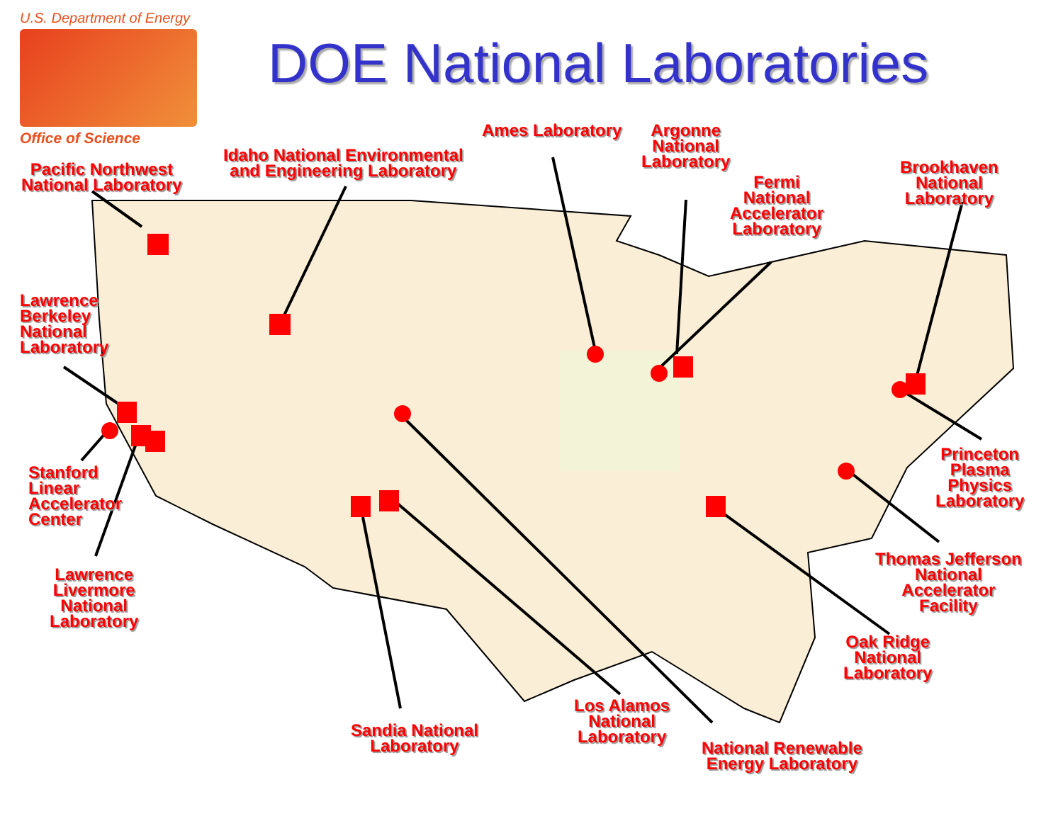U.S. Department of Energy
Office of Science
DOE National Laboratories
Pacific Northwest
National Laboratory
Idaho National Environmental
and Engineering Laboratory
Ames Laboratory
Argonne
National
Laboratory
Fermi
National
Accelerator
Laboratory
Brookhaven
National
Laboratory
Lawrence
Berkeley
National
Laboratory
Stanford
Linear
Accelerator
Center
Lawrence
Livermore
National
Laboratory
Princeton
Plasma
Physics
Laboratory
Thomas Jefferson
National
Accelerator
Facility
Oak Ridge
National
Laboratory
Sandia National
Laboratory
Los Alamos
National
Laboratory
National Renewable
Energy Laboratory